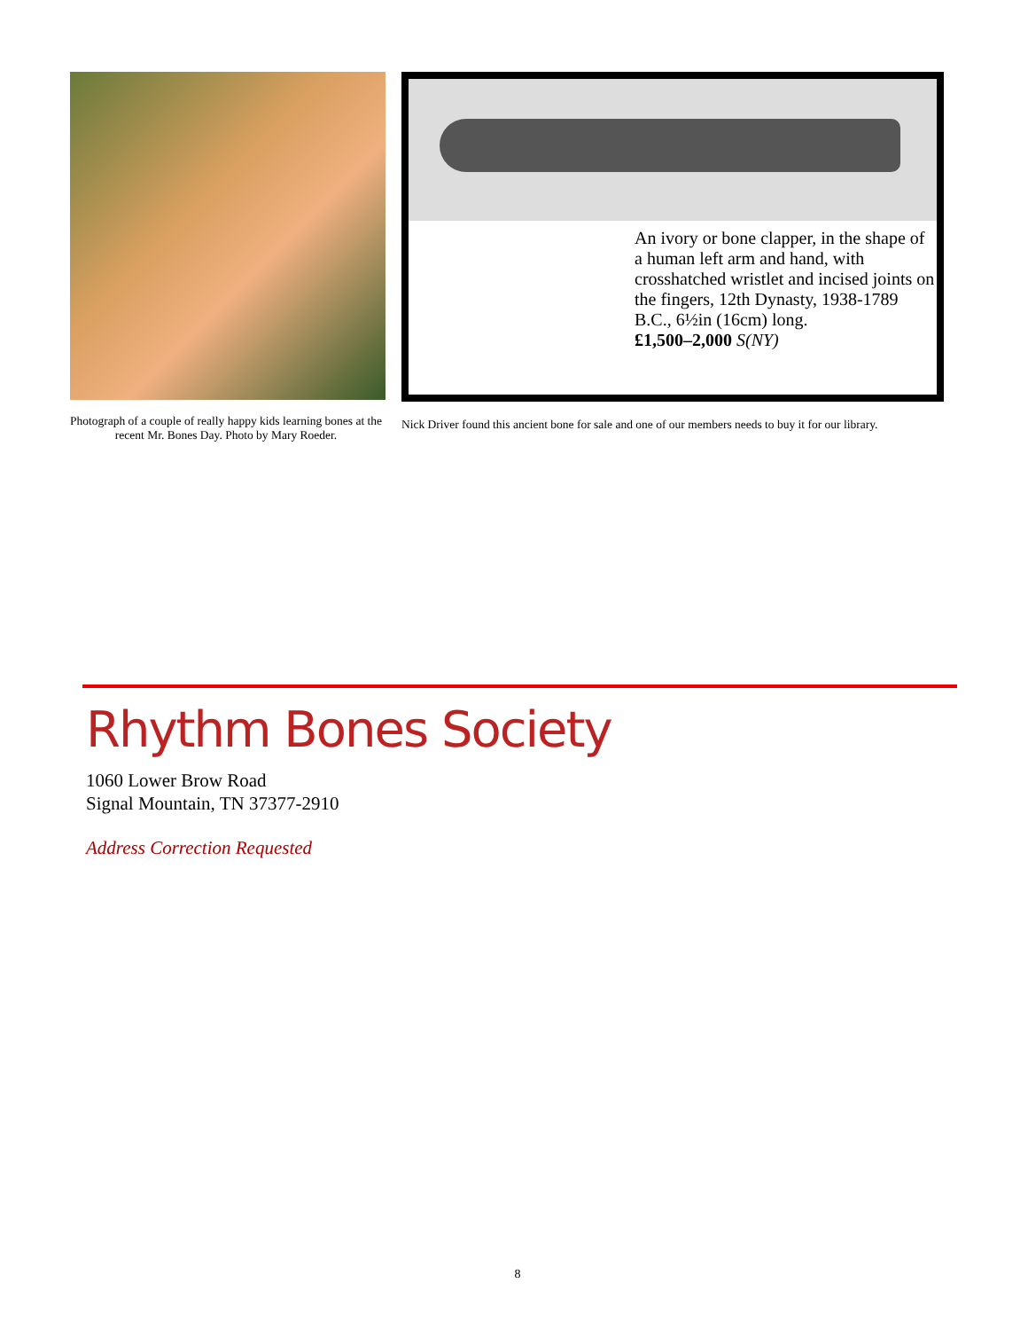Photograph of a couple of really happy kids learning bones at the recent Mr. Bones Day. Photo by Mary Roeder.
An ivory or bone clapper, in the shape of a human left arm and hand, with crosshatched wristlet and incised joints on the fingers, 12th Dynasty, 1938-1789 B.C., 6½in (16cm) long.
£1,500–2,000 S(NY)
Nick Driver found this ancient bone for sale and one of our members needs to buy it for our library.
Rhythm Bones Society
1060 Lower Brow Road
Signal Mountain, TN 37377-2910
Address Correction Requested
8